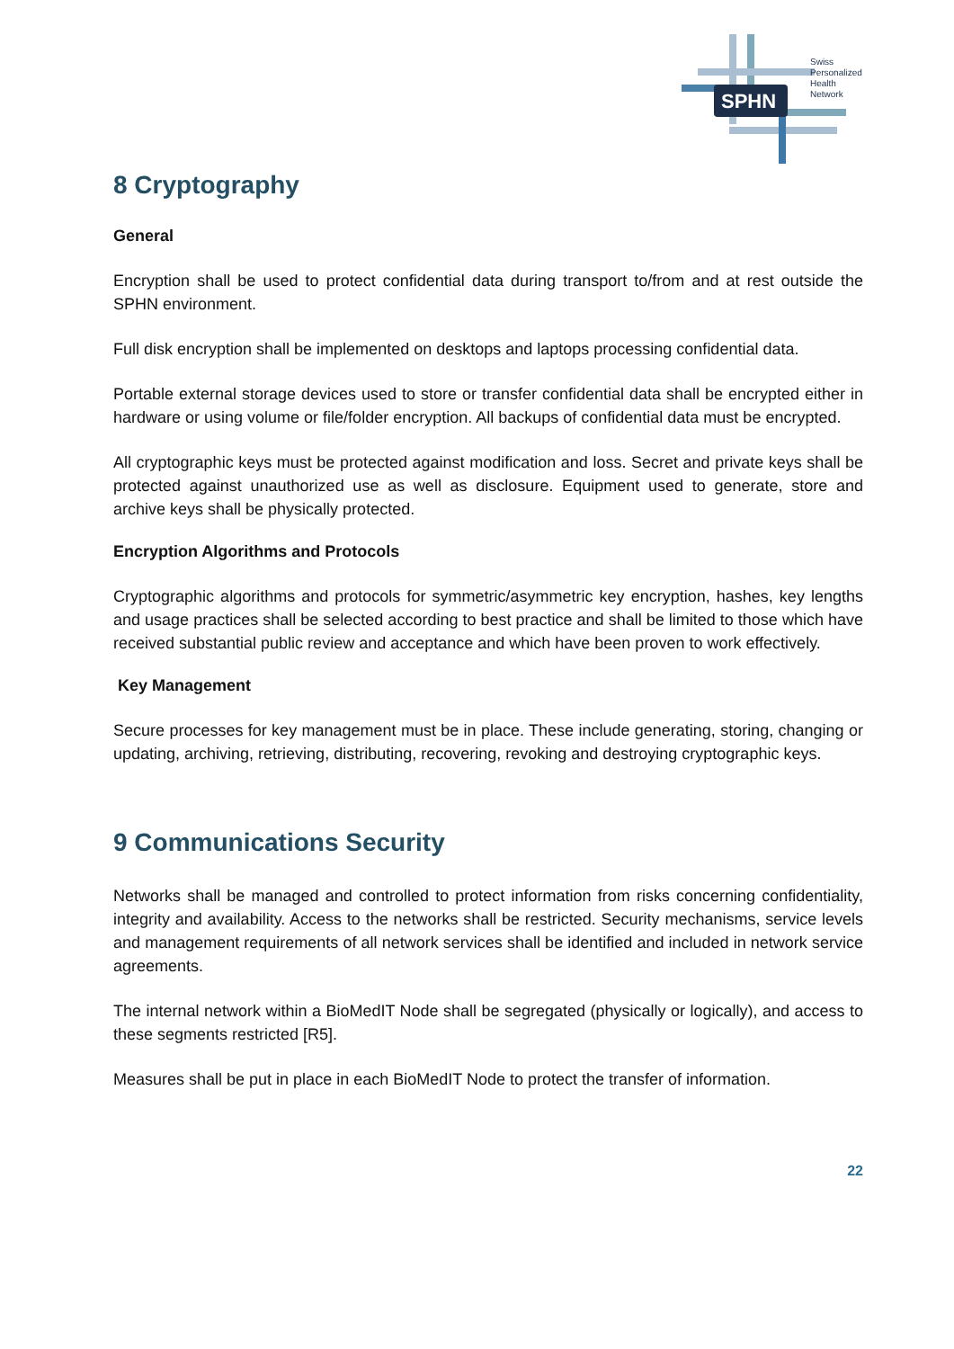SPHN
Swiss
Personalized
Health
Network
8 Cryptography
General
Encryption shall be used to protect confidential data during transport to/from and at rest outside the SPHN environment.
Full disk encryption shall be implemented on desktops and laptops processing confidential data.
Portable external storage devices used to store or transfer confidential data shall be encrypted either in hardware or using volume or file/folder encryption. All backups of confidential data must be encrypted.
All cryptographic keys must be protected against modification and loss. Secret and private keys shall be protected against unauthorized use as well as disclosure. Equipment used to generate, store and archive keys shall be physically protected.
Encryption Algorithms and Protocols
Cryptographic algorithms and protocols for symmetric/asymmetric key encryption, hashes, key lengths and usage practices shall be selected according to best practice and shall be limited to those which have received substantial public review and acceptance and which have been proven to work effectively.
Key Management
Secure processes for key management must be in place. These include generating, storing, changing or updating, archiving, retrieving, distributing, recovering, revoking and destroying cryptographic keys.
9 Communications Security
Networks shall be managed and controlled to protect information from risks concerning confidentiality, integrity and availability. Access to the networks shall be restricted. Security mechanisms, service levels and management requirements of all network services shall be identified and included in network service agreements.
The internal network within a BioMedIT Node shall be segregated (physically or logically), and access to these segments restricted [R5].
Measures shall be put in place in each BioMedIT Node to protect the transfer of information.
22